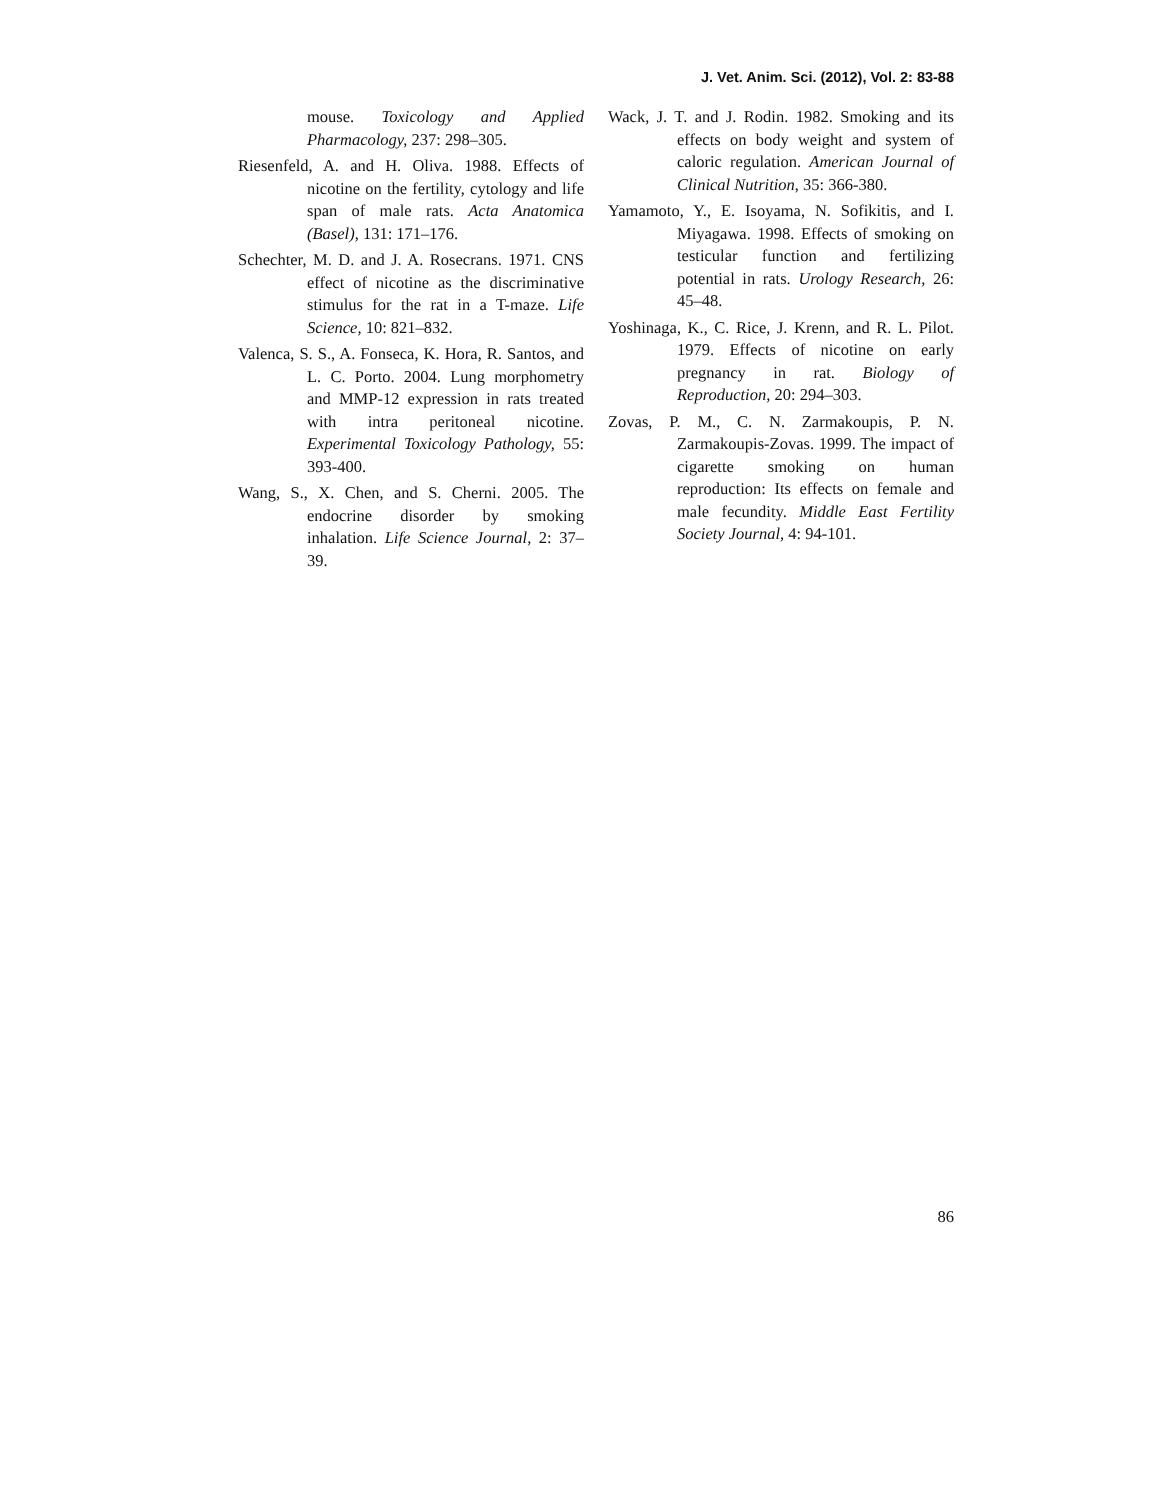J. Vet. Anim. Sci. (2012), Vol. 2: 83-88
mouse. Toxicology and Applied Pharmacology, 237: 298–305.
Riesenfeld, A. and H. Oliva. 1988. Effects of nicotine on the fertility, cytology and life span of male rats. Acta Anatomica (Basel), 131: 171–176.
Schechter, M. D. and J. A. Rosecrans. 1971. CNS effect of nicotine as the discriminative stimulus for the rat in a T-maze. Life Science, 10: 821–832.
Valenca, S. S., A. Fonseca, K. Hora, R. Santos, and L. C. Porto. 2004. Lung morphometry and MMP-12 expression in rats treated with intra peritoneal nicotine. Experimental Toxicology Pathology, 55: 393-400.
Wang, S., X. Chen, and S. Cherni. 2005. The endocrine disorder by smoking inhalation. Life Science Journal, 2: 37–39.
Wack, J. T. and J. Rodin. 1982. Smoking and its effects on body weight and system of caloric regulation. American Journal of Clinical Nutrition, 35: 366-380.
Yamamoto, Y., E. Isoyama, N. Sofikitis, and I. Miyagawa. 1998. Effects of smoking on testicular function and fertilizing potential in rats. Urology Research, 26: 45–48.
Yoshinaga, K., C. Rice, J. Krenn, and R. L. Pilot. 1979. Effects of nicotine on early pregnancy in rat. Biology of Reproduction, 20: 294–303.
Zovas, P. M., C. N. Zarmakoupis, P. N. Zarmakoupis-Zovas. 1999. The impact of cigarette smoking on human reproduction: Its effects on female and male fecundity. Middle East Fertility Society Journal, 4: 94-101.
86